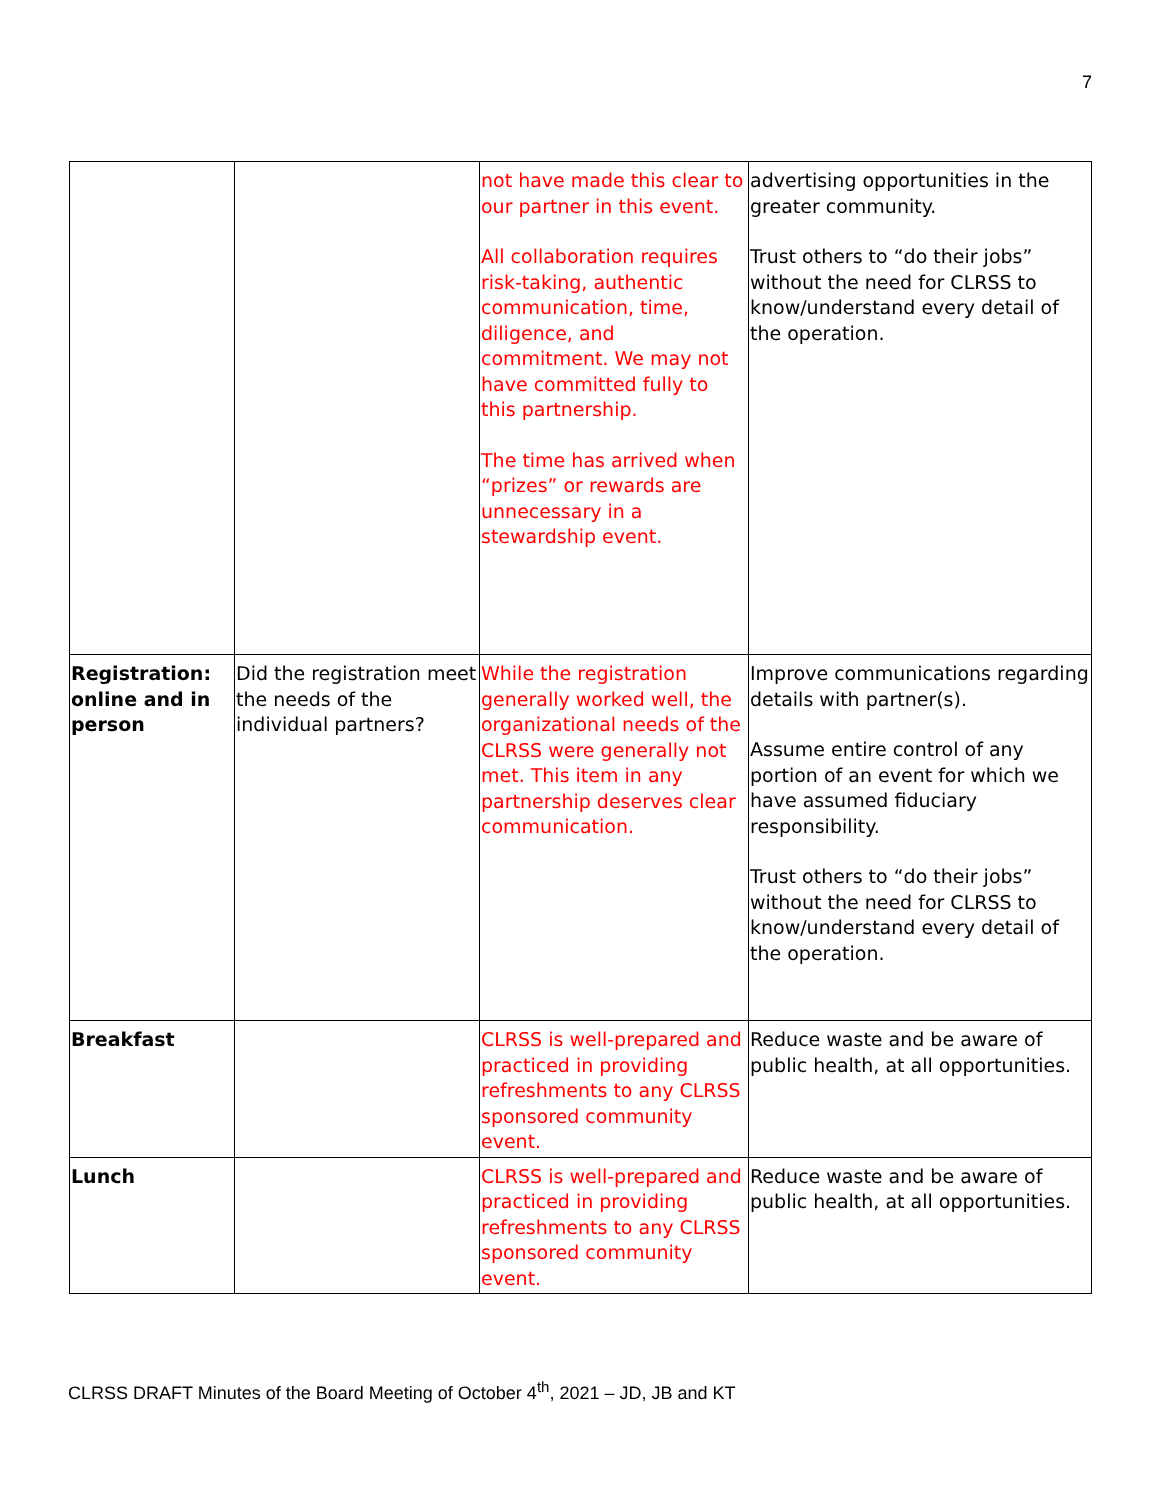7
| | | not have made this clear to our partner in this event. All collaboration requires risk-taking, authentic communication, time, diligence, and commitment. We may not have committed fully to this partnership. The time has arrived when “prizes” or rewards are unnecessary in a stewardship event. | advertising opportunities in the greater community. Trust others to “do their jobs” without the need for CLRSS to know/understand every detail of the operation. |
| Registration: online and in person | Did the registration meet the needs of the individual partners? | While the registration generally worked well, the organizational needs of the CLRSS were generally not met. This item in any partnership deserves clear communication. | Improve communications regarding details with partner(s). Assume entire control of any portion of an event for which we have assumed fiduciary responsibility. Trust others to “do their jobs” without the need for CLRSS to know/understand every detail of the operation. |
| Breakfast | | CLRSS is well-prepared and practiced in providing refreshments to any CLRSS sponsored community event. | Reduce waste and be aware of public health, at all opportunities. |
| Lunch | | CLRSS is well-prepared and practiced in providing refreshments to any CLRSS sponsored community event. | Reduce waste and be aware of public health, at all opportunities. |
CLRSS DRAFT Minutes of the Board Meeting of October 4<sup>th</sup>, 2021 – JD, JB and KT